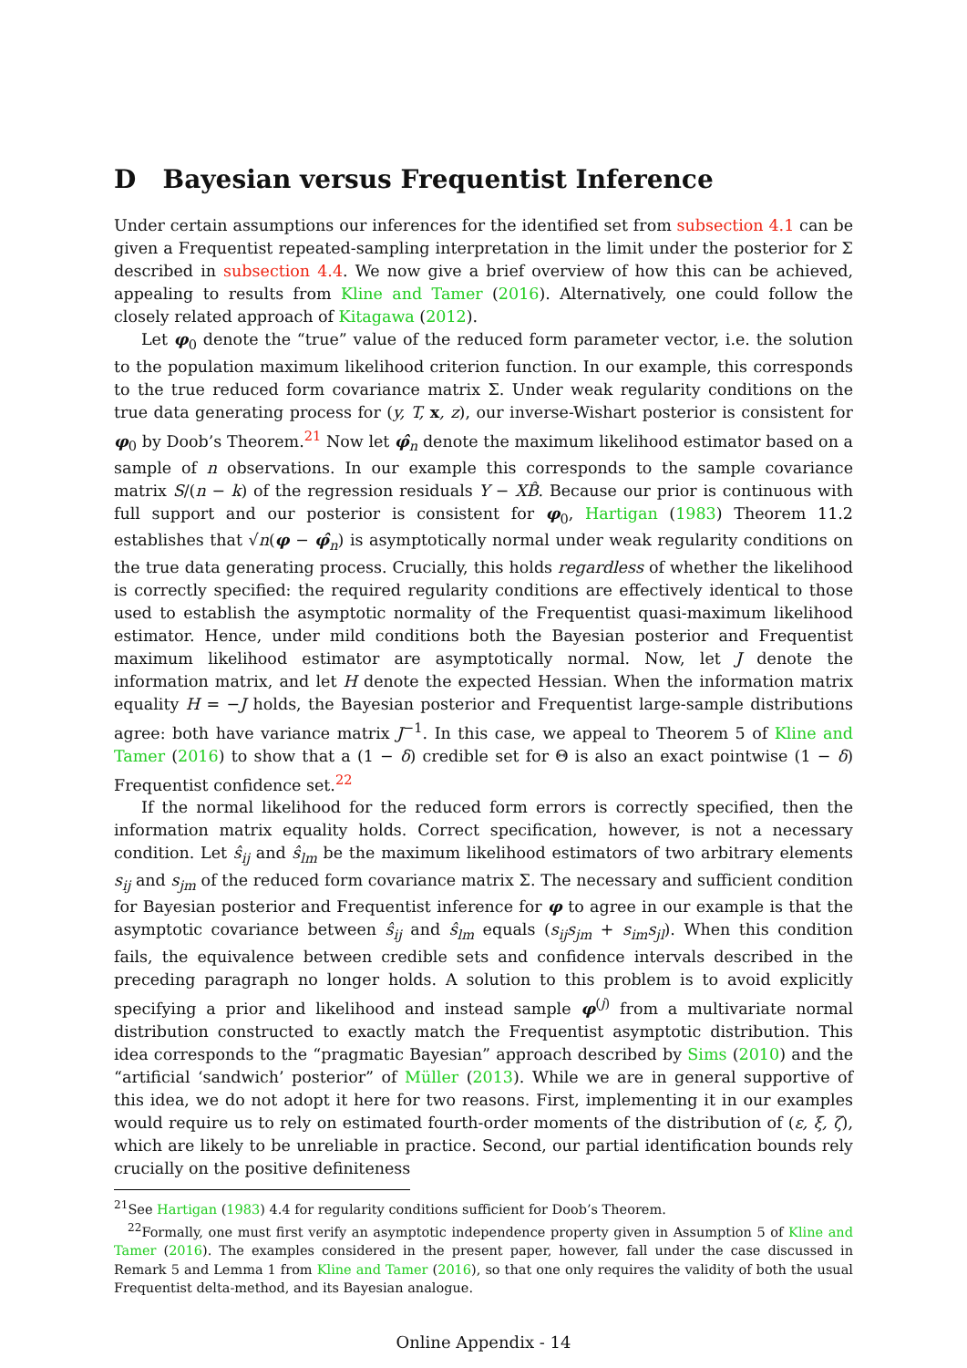D Bayesian versus Frequentist Inference
Under certain assumptions our inferences for the identified set from subsection 4.1 can be given a Frequentist repeated-sampling interpretation in the limit under the posterior for Σ described in subsection 4.4. We now give a brief overview of how this can be achieved, appealing to results from Kline and Tamer (2016). Alternatively, one could follow the closely related approach of Kitagawa (2012).
Let φ<sub>0</sub> denote the “true” value of the reduced form parameter vector, i.e. the solution to the population maximum likelihood criterion function. In our example, this corresponds to the true reduced form covariance matrix Σ. Under weak regularity conditions on the true data generating process for (y, T, x, z), our inverse-Wishart posterior is consistent for φ<sub>0</sub> by Doob’s Theorem.<sup>21</sup> Now let φ̂<sub>n</sub> denote the maximum likelihood estimator based on a sample of n observations. In our example this corresponds to the sample covariance matrix S/(n − k) of the regression residuals Y − XB̂. Because our prior is continuous with full support and our posterior is consistent for φ<sub>0</sub>, Hartigan (1983) Theorem 11.2 establishes that √n(φ − φ̂<sub>n</sub>) is asymptotically normal under weak regularity conditions on the true data generating process. Crucially, this holds regardless of whether the likelihood is correctly specified: the required regularity conditions are effectively identical to those used to establish the asymptotic normality of the Frequentist quasi-maximum likelihood estimator. Hence, under mild conditions both the Bayesian posterior and Frequentist maximum likelihood estimator are asymptotically normal. Now, let J denote the information matrix, and let H denote the expected Hessian. When the information matrix equality H = −J holds, the Bayesian posterior and Frequentist large-sample distributions agree: both have variance matrix J<sup>−1</sup>. In this case, we appeal to Theorem 5 of Kline and Tamer (2016) to show that a (1 − δ) credible set for Θ is also an exact pointwise (1 − δ) Frequentist confidence set.<sup>22</sup>
If the normal likelihood for the reduced form errors is correctly specified, then the information matrix equality holds. Correct specification, however, is not a necessary condition. Let ŝ<sub>ij</sub> and ŝ<sub>lm</sub> be the maximum likelihood estimators of two arbitrary elements s<sub>ij</sub> and s<sub>jm</sub> of the reduced form covariance matrix Σ. The necessary and sufficient condition for Bayesian posterior and Frequentist inference for φ to agree in our example is that the asymptotic covariance between ŝ<sub>ij</sub> and ŝ<sub>lm</sub> equals (s<sub>ij</sub>s<sub>jm</sub> + s<sub>im</sub>s<sub>jl</sub>). When this condition fails, the equivalence between credible sets and confidence intervals described in the preceding paragraph no longer holds. A solution to this problem is to avoid explicitly specifying a prior and likelihood and instead sample φ<sup>(j)</sup> from a multivariate normal distribution constructed to exactly match the Frequentist asymptotic distribution. This idea corresponds to the “pragmatic Bayesian” approach described by Sims (2010) and the “artificial ‘sandwich’ posterior” of Müller (2013). While we are in general supportive of this idea, we do not adopt it here for two reasons. First, implementing it in our examples would require us to rely on estimated fourth-order moments of the distribution of (ε, ξ, ζ), which are likely to be unreliable in practice. Second, our partial identification bounds rely crucially on the positive definiteness
<sup>21</sup> See Hartigan (1983) 4.4 for regularity conditions sufficient for Doob’s Theorem.
<sup>22</sup> Formally, one must first verify an asymptotic independence property given in Assumption 5 of Kline and Tamer (2016). The examples considered in the present paper, however, fall under the case discussed in Remark 5 and Lemma 1 from Kline and Tamer (2016), so that one only requires the validity of both the usual Frequentist delta-method, and its Bayesian analogue.
Online Appendix - 14